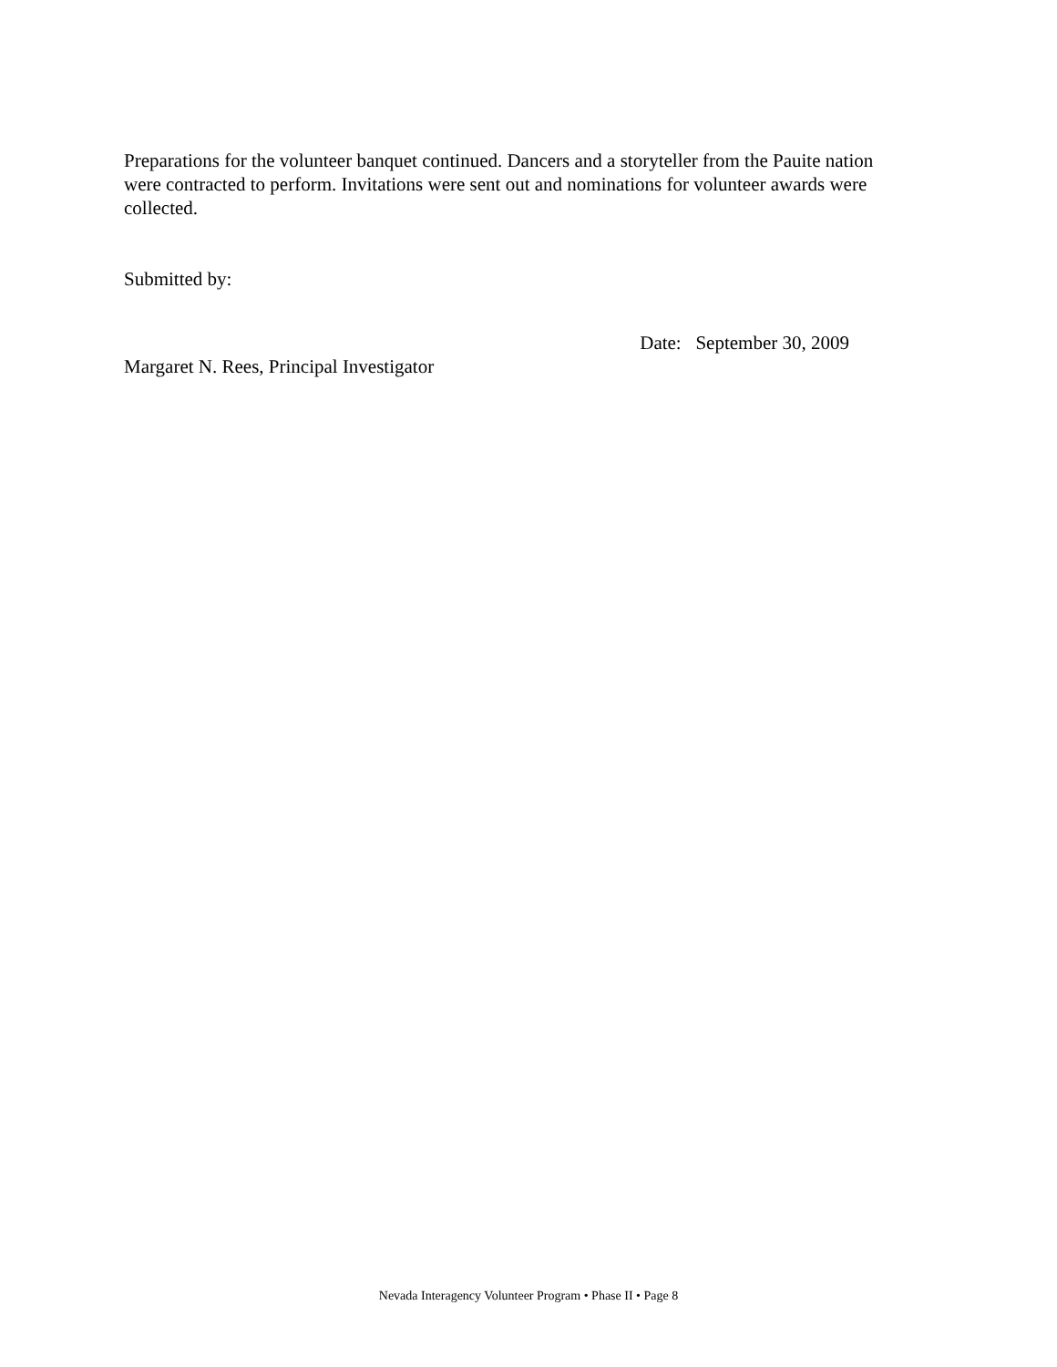Preparations for the volunteer banquet continued. Dancers and a storyteller from the Pauite nation were contracted to perform. Invitations were sent out and nominations for volunteer awards were collected.
Submitted by:
Date: September 30, 2009
Margaret N. Rees, Principal Investigator
Nevada Interagency Volunteer Program • Phase II • Page 8